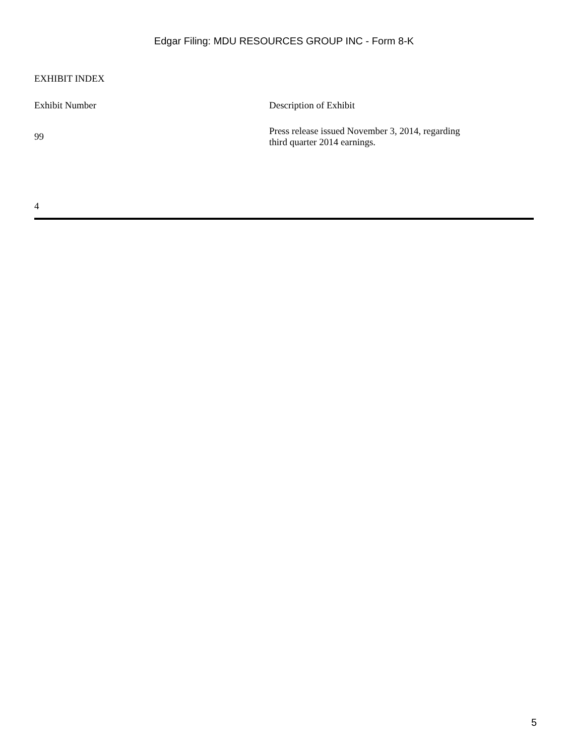Edgar Filing: MDU RESOURCES GROUP INC - Form 8-K
EXHIBIT INDEX
| Exhibit Number | Description of Exhibit |
| --- | --- |
| 99 | Press release issued November 3, 2014, regarding third quarter 2014 earnings. |
4
5